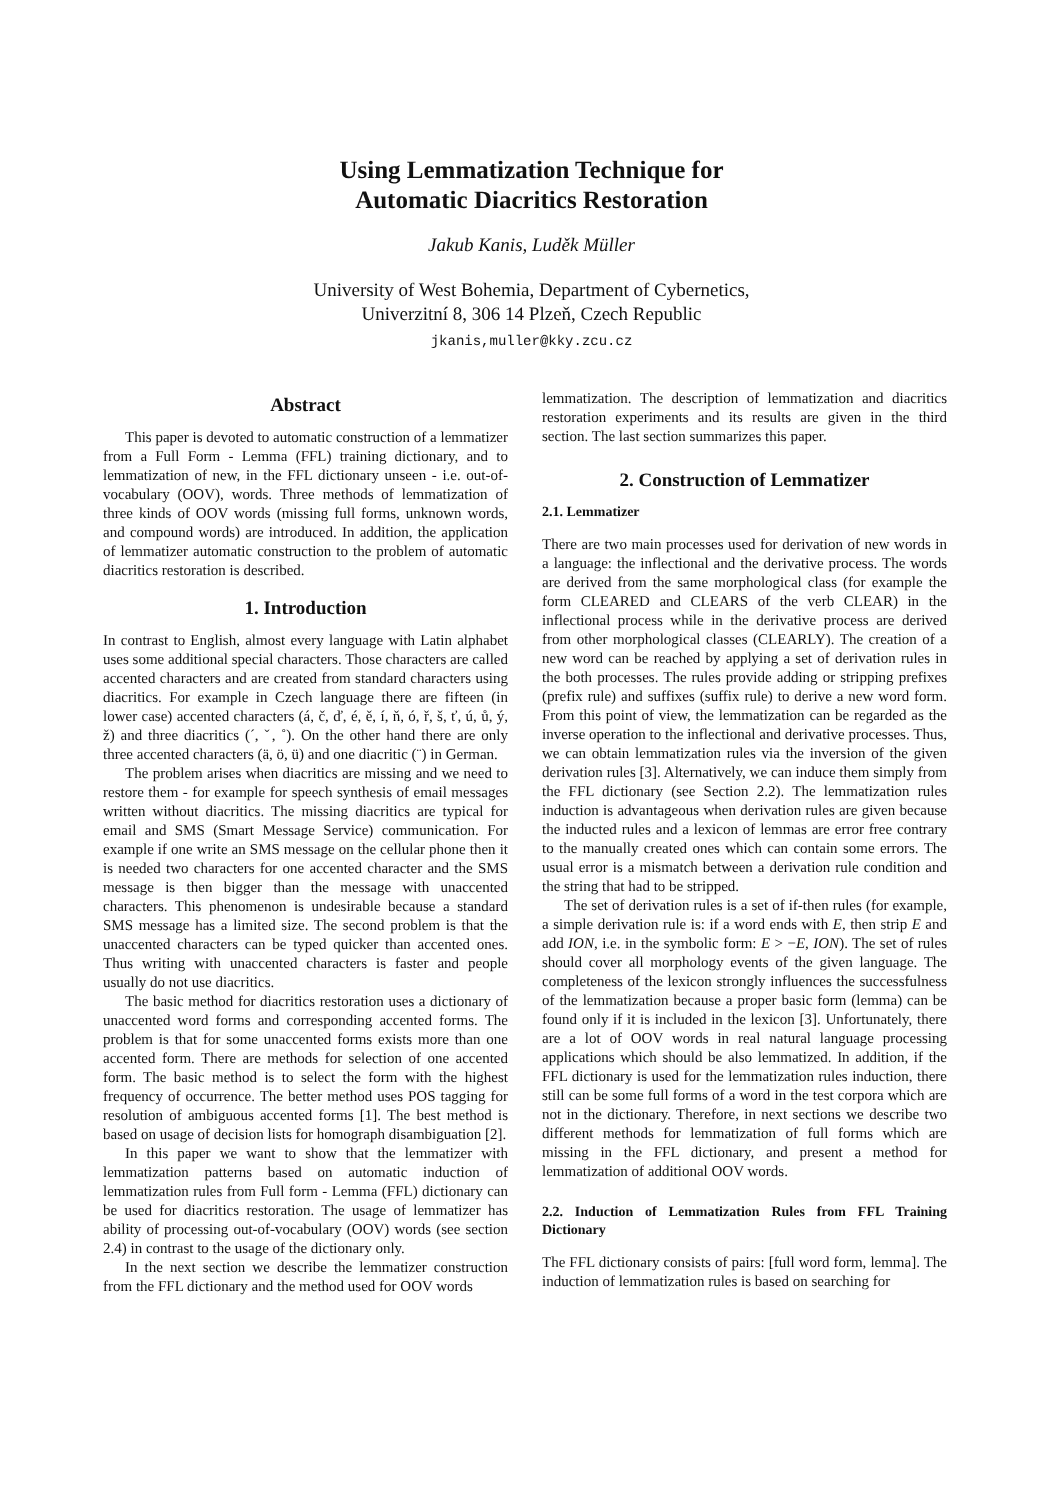Using Lemmatization Technique for
Automatic Diacritics Restoration
Jakub Kanis, Luděk Müller
University of West Bohemia, Department of Cybernetics,
Univerzitní 8, 306 14 Plzeň, Czech Republic
jkanis,muller@kky.zcu.cz
Abstract
This paper is devoted to automatic construction of a lemmatizer from a Full Form - Lemma (FFL) training dictionary, and to lemmatization of new, in the FFL dictionary unseen - i.e. out-of-vocabulary (OOV), words. Three methods of lemmatization of three kinds of OOV words (missing full forms, unknown words, and compound words) are introduced. In addition, the application of lemmatizer automatic construction to the problem of automatic diacritics restoration is described.
1. Introduction
In contrast to English, almost every language with Latin alphabet uses some additional special characters. Those characters are called accented characters and are created from standard characters using diacritics. For example in Czech language there are fifteen (in lower case) accented characters (á, č, ď, é, ě, í, ň, ó, ř, š, ť, ú, ů, ý, ž) and three diacritics (´, ˇ, ˚). On the other hand there are only three accented characters (ä, ö, ü) and one diacritic (¨) in German.
The problem arises when diacritics are missing and we need to restore them - for example for speech synthesis of email messages written without diacritics. The missing diacritics are typical for email and SMS (Smart Message Service) communication. For example if one write an SMS message on the cellular phone then it is needed two characters for one accented character and the SMS message is then bigger than the message with unaccented characters. This phenomenon is undesirable because a standard SMS message has a limited size. The second problem is that the unaccented characters can be typed quicker than accented ones. Thus writing with unaccented characters is faster and people usually do not use diacritics.
The basic method for diacritics restoration uses a dictionary of unaccented word forms and corresponding accented forms. The problem is that for some unaccented forms exists more than one accented form. There are methods for selection of one accented form. The basic method is to select the form with the highest frequency of occurrence. The better method uses POS tagging for resolution of ambiguous accented forms [1]. The best method is based on usage of decision lists for homograph disambiguation [2].
In this paper we want to show that the lemmatizer with lemmatization patterns based on automatic induction of lemmatization rules from Full form - Lemma (FFL) dictionary can be used for diacritics restoration. The usage of lemmatizer has ability of processing out-of-vocabulary (OOV) words (see section 2.4) in contrast to the usage of the dictionary only.
In the next section we describe the lemmatizer construction from the FFL dictionary and the method used for OOV words
lemmatization. The description of lemmatization and diacritics restoration experiments and its results are given in the third section. The last section summarizes this paper.
2. Construction of Lemmatizer
2.1. Lemmatizer
There are two main processes used for derivation of new words in a language: the inflectional and the derivative process. The words are derived from the same morphological class (for example the form CLEARED and CLEARS of the verb CLEAR) in the inflectional process while in the derivative process are derived from other morphological classes (CLEARLY). The creation of a new word can be reached by applying a set of derivation rules in the both processes. The rules provide adding or stripping prefixes (prefix rule) and suffixes (suffix rule) to derive a new word form. From this point of view, the lemmatization can be regarded as the inverse operation to the inflectional and derivative processes. Thus, we can obtain lemmatization rules via the inversion of the given derivation rules [3]. Alternatively, we can induce them simply from the FFL dictionary (see Section 2.2). The lemmatization rules induction is advantageous when derivation rules are given because the inducted rules and a lexicon of lemmas are error free contrary to the manually created ones which can contain some errors. The usual error is a mismatch between a derivation rule condition and the string that had to be stripped.
The set of derivation rules is a set of if-then rules (for example, a simple derivation rule is: if a word ends with E, then strip E and add ION, i.e. in the symbolic form: E > −E, ION). The set of rules should cover all morphology events of the given language. The completeness of the lexicon strongly influences the successfulness of the lemmatization because a proper basic form (lemma) can be found only if it is included in the lexicon [3]. Unfortunately, there are a lot of OOV words in real natural language processing applications which should be also lemmatized. In addition, if the FFL dictionary is used for the lemmatization rules induction, there still can be some full forms of a word in the test corpora which are not in the dictionary. Therefore, in next sections we describe two different methods for lemmatization of full forms which are missing in the FFL dictionary, and present a method for lemmatization of additional OOV words.
2.2. Induction of Lemmatization Rules from FFL Training Dictionary
The FFL dictionary consists of pairs: [full word form, lemma]. The induction of lemmatization rules is based on searching for